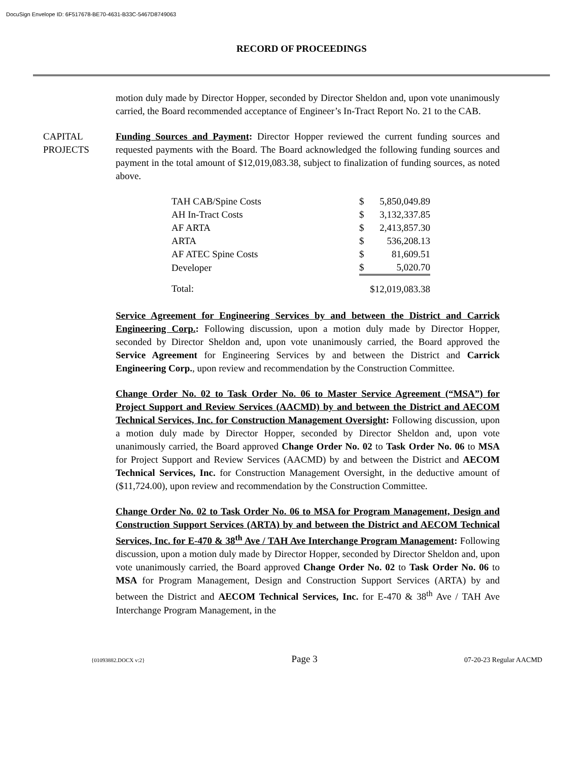DocuSign Envelope ID: 6F517678-BE70-4631-B33C-5467D8749063
RECORD OF PROCEEDINGS
motion duly made by Director Hopper, seconded by Director Sheldon and, upon vote unanimously carried, the Board recommended acceptance of Engineer’s In-Tract Report No. 21 to the CAB.
CAPITAL PROJECTS Funding Sources and Payment: Director Hopper reviewed the current funding sources and requested payments with the Board. The Board acknowledged the following funding sources and payment in the total amount of $12,019,083.38, subject to finalization of funding sources, as noted above.
| TAH CAB/Spine Costs | $ | 5,850,049.89 |
| AH In-Tract Costs | $ | 3,132,337.85 |
| AF ARTA | $ | 2,413,857.30 |
| ARTA | $ | 536,208.13 |
| AF ATEC Spine Costs | $ | 81,609.51 |
| Developer | $ | 5,020.70 |
| Total: | | $12,019,083.38 |
Service Agreement for Engineering Services by and between the District and Carrick Engineering Corp.: Following discussion, upon a motion duly made by Director Hopper, seconded by Director Sheldon and, upon vote unanimously carried, the Board approved the Service Agreement for Engineering Services by and between the District and Carrick Engineering Corp., upon review and recommendation by the Construction Committee.
Change Order No. 02 to Task Order No. 06 to Master Service Agreement (“MSA”) for Project Support and Review Services (AACMD) by and between the District and AECOM Technical Services, Inc. for Construction Management Oversight: Following discussion, upon a motion duly made by Director Hopper, seconded by Director Sheldon and, upon vote unanimously carried, the Board approved Change Order No. 02 to Task Order No. 06 to MSA for Project Support and Review Services (AACMD) by and between the District and AECOM Technical Services, Inc. for Construction Management Oversight, in the deductive amount of ($11,724.00), upon review and recommendation by the Construction Committee.
Change Order No. 02 to Task Order No. 06 to MSA for Program Management, Design and Construction Support Services (ARTA) by and between the District and AECOM Technical Services, Inc. for E-470 & 38<sup>th</sup> Ave / TAH Ave Interchange Program Management: Following discussion, upon a motion duly made by Director Hopper, seconded by Director Sheldon and, upon vote unanimously carried, the Board approved Change Order No. 02 to Task Order No. 06 to MSA for Program Management, Design and Construction Support Services (ARTA) by and between the District and AECOM Technical Services, Inc. for E-470 & 38<sup>th</sup> Ave / TAH Ave Interchange Program Management, in the
{01093882.DOCX v:2} Page 3 07-20-23 Regular AACMD